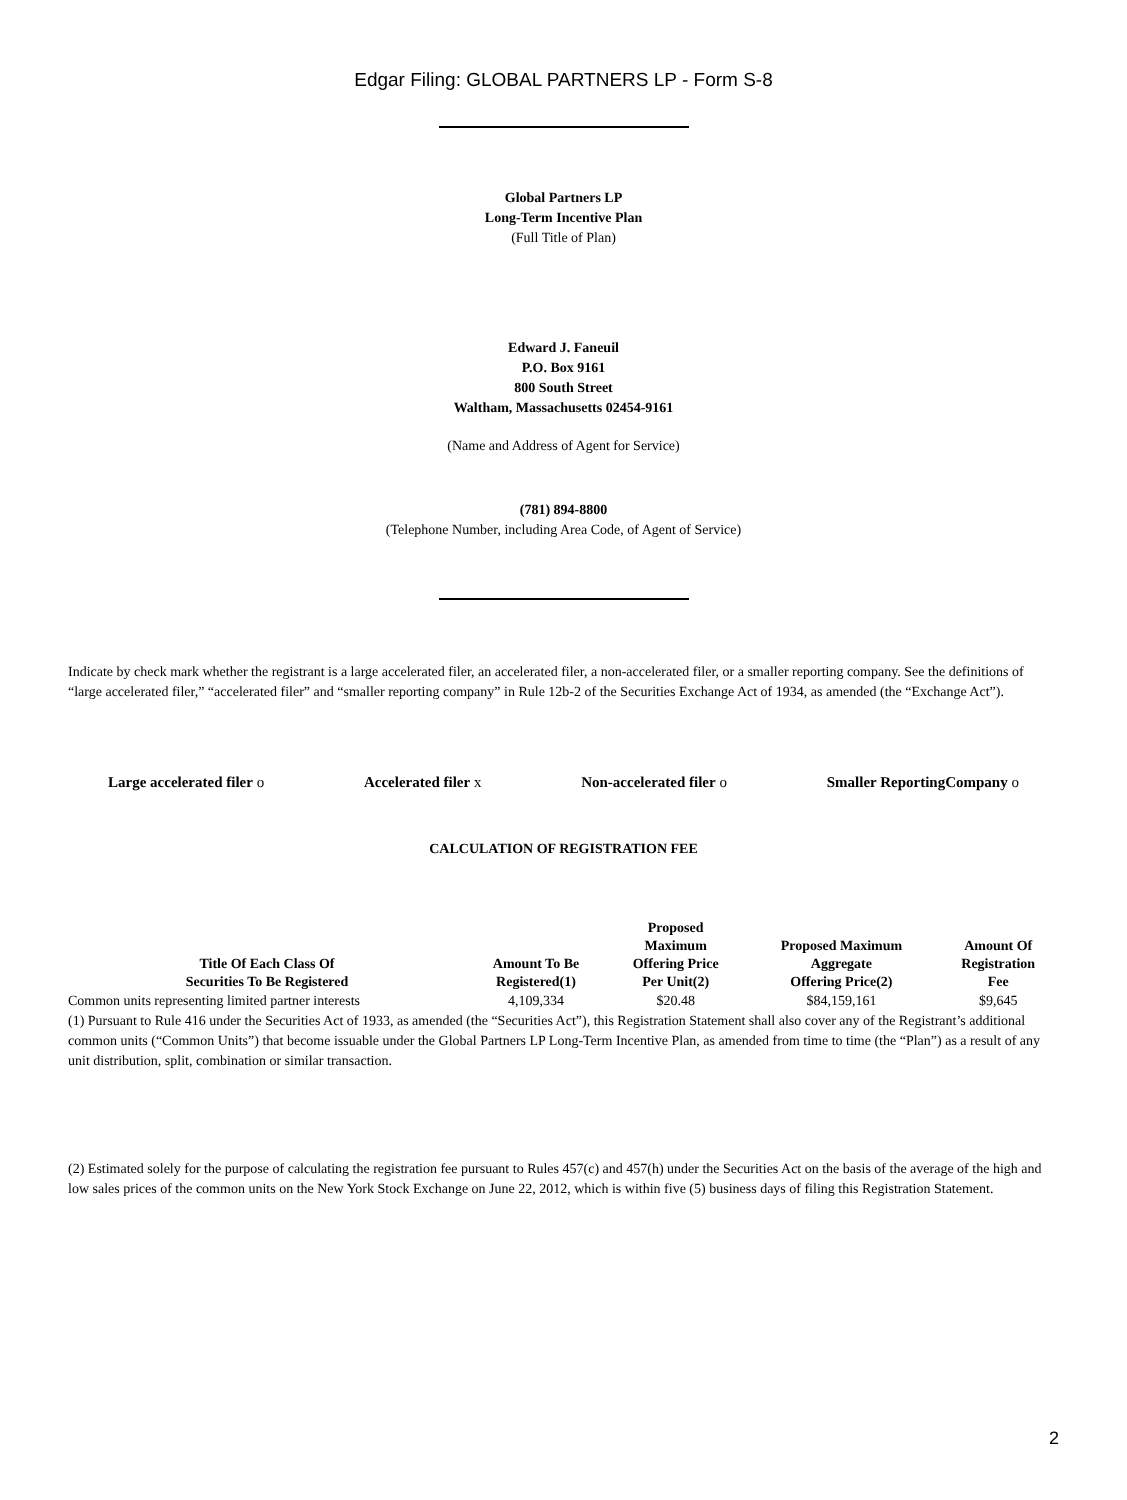Edgar Filing: GLOBAL PARTNERS LP - Form S-8
Global Partners LP
Long-Term Incentive Plan
(Full Title of Plan)
Edward J. Faneuil
P.O. Box 9161
800 South Street
Waltham, Massachusetts 02454-9161
(Name and Address of Agent for Service)
(781) 894-8800
(Telephone Number, including Area Code, of Agent of Service)
Indicate by check mark whether the registrant is a large accelerated filer, an accelerated filer, a non-accelerated filer, or a smaller reporting company. See the definitions of “large accelerated filer,” “accelerated filer” and “smaller reporting company” in Rule 12b-2 of the Securities Exchange Act of 1934, as amended (the “Exchange Act”).
Large accelerated filer o Accelerated filer x Non-accelerated filer o Smaller ReportingCompany o
CALCULATION OF REGISTRATION FEE
| Title Of Each Class Of Securities To Be Registered | Amount To Be Registered(1) | Proposed Maximum Offering Price Per Unit(2) | Proposed Maximum Aggregate Offering Price(2) | Amount Of Registration Fee |
| --- | --- | --- | --- | --- |
| Common units representing limited partner interests | 4,109,334 | $20.48 | $84,159,161 | $9,645 |
(1) Pursuant to Rule 416 under the Securities Act of 1933, as amended (the “Securities Act”), this Registration Statement shall also cover any of the Registrant’s additional common units (“Common Units”) that become issuable under the Global Partners LP Long-Term Incentive Plan, as amended from time to time (the “Plan”) as a result of any unit distribution, split, combination or similar transaction.
(2) Estimated solely for the purpose of calculating the registration fee pursuant to Rules 457(c) and 457(h) under the Securities Act on the basis of the average of the high and low sales prices of the common units on the New York Stock Exchange on June 22, 2012, which is within five (5) business days of filing this Registration Statement.
2